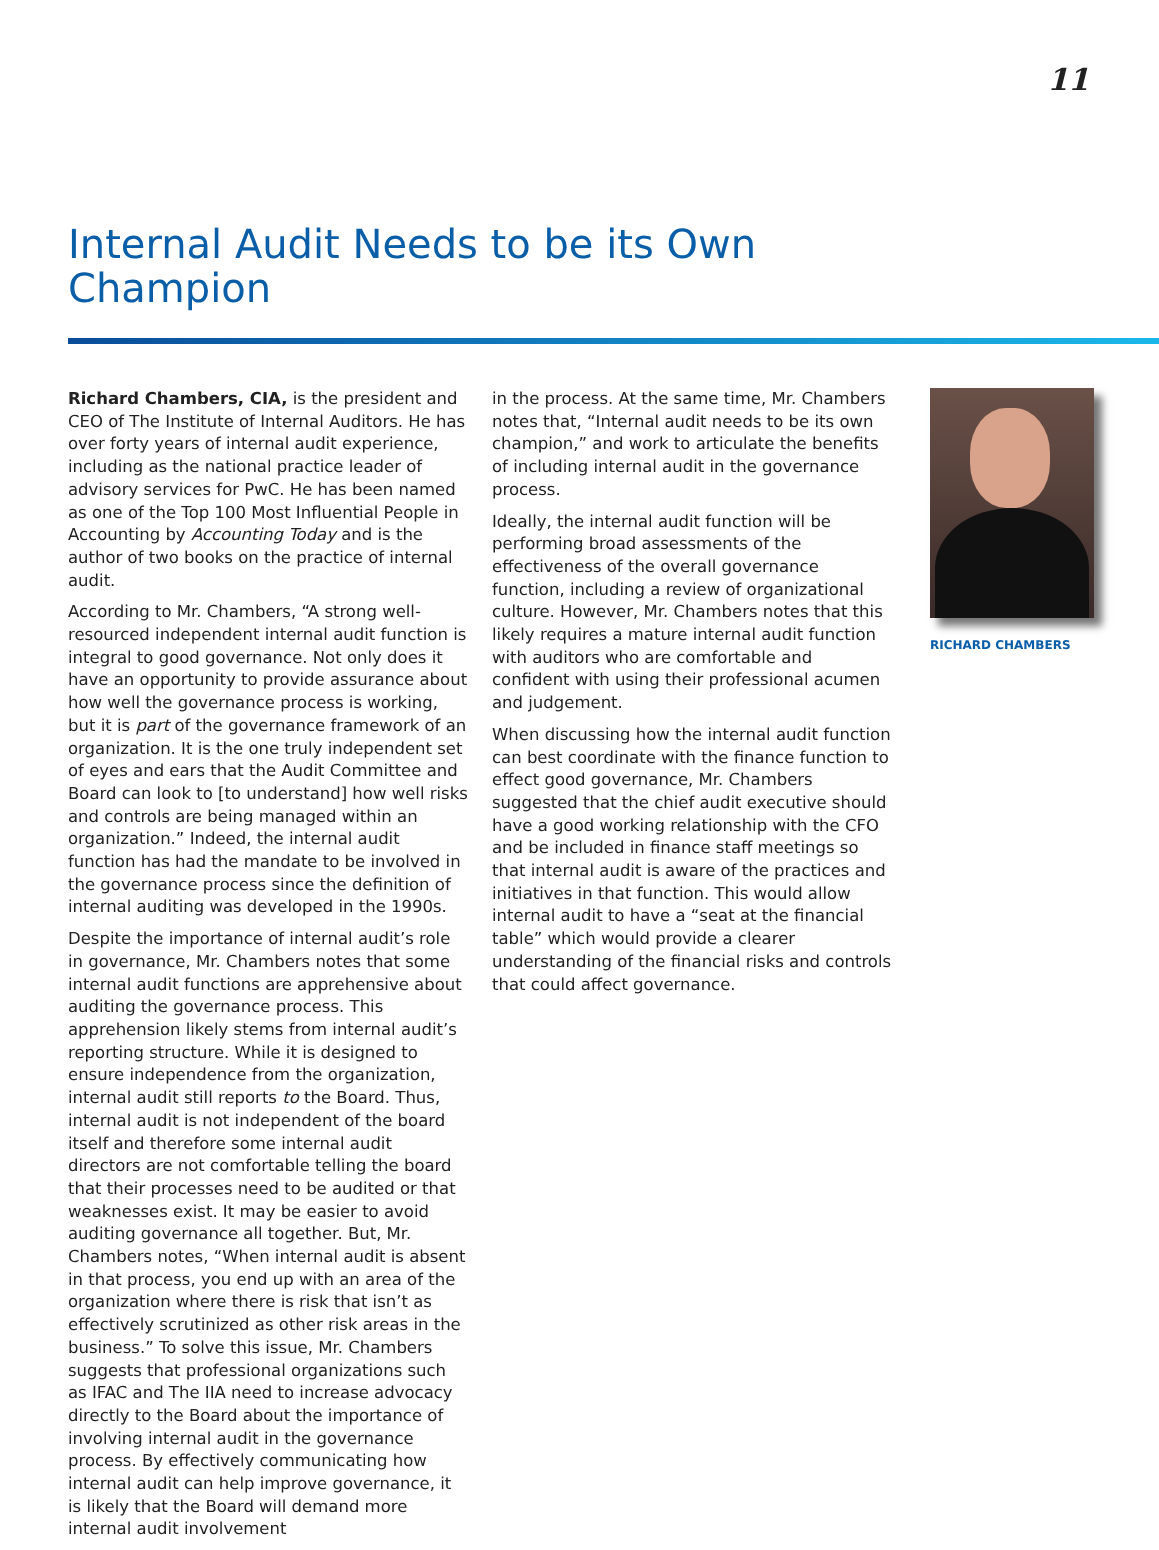11
Internal Audit Needs to be its Own
Champion
Richard Chambers, CIA, is the president and CEO of The Institute of Internal Auditors. He has over forty years of internal audit experience, including as the national practice leader of advisory services for PwC. He has been named as one of the Top 100 Most Influential People in Accounting by Accounting Today and is the author of two books on the practice of internal audit.
According to Mr. Chambers, “A strong well-resourced independent internal audit function is integral to good governance. Not only does it have an opportunity to provide assurance about how well the governance process is working, but it is part of the governance framework of an organization. It is the one truly independent set of eyes and ears that the Audit Committee and Board can look to [to understand] how well risks and controls are being managed within an organization.” Indeed, the internal audit function has had the mandate to be involved in the governance process since the definition of internal auditing was developed in the 1990s.
Despite the importance of internal audit’s role in governance, Mr. Chambers notes that some internal audit functions are apprehensive about auditing the governance process. This apprehension likely stems from internal audit’s reporting structure. While it is designed to ensure independence from the organization, internal audit still reports to the Board. Thus, internal audit is not independent of the board itself and therefore some internal audit directors are not comfortable telling the board that their processes need to be audited or that weaknesses exist. It may be easier to avoid auditing governance all together. But, Mr. Chambers notes, “When internal audit is absent in that process, you end up with an area of the organization where there is risk that isn’t as effectively scrutinized as other risk areas in the business.” To solve this issue, Mr. Chambers suggests that professional organizations such as IFAC and The IIA need to increase advocacy directly to the Board about the importance of involving internal audit in the governance process. By effectively communicating how internal audit can help improve governance, it is likely that the Board will demand more internal audit involvement
in the process. At the same time, Mr. Chambers notes that, “Internal audit needs to be its own champion,” and work to articulate the benefits of including internal audit in the governance process.
Ideally, the internal audit function will be performing broad assessments of the effectiveness of the overall governance function, including a review of organizational culture. However, Mr. Chambers notes that this likely requires a mature internal audit function with auditors who are comfortable and confident with using their professional acumen and judgement.
When discussing how the internal audit function can best coordinate with the finance function to effect good governance, Mr. Chambers suggested that the chief audit executive should have a good working relationship with the CFO and be included in finance staff meetings so that internal audit is aware of the practices and initiatives in that function. This would allow internal audit to have a “seat at the financial table” which would provide a clearer understanding of the financial risks and controls that could affect governance.
RICHARD CHAMBERS